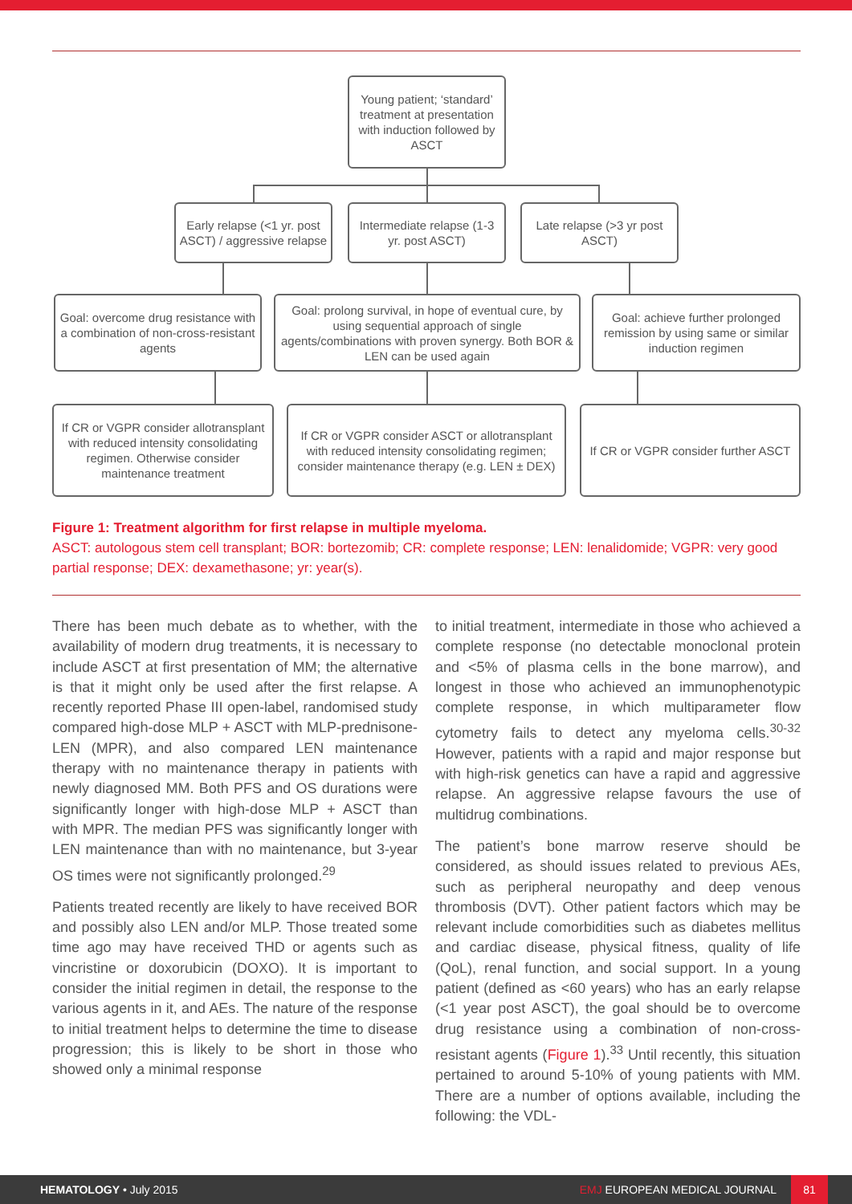Young patient; ‘standard’ treatment at presentation with induction followed by ASCT
Early relapse (<1 yr. post ASCT) / aggressive relapse
Intermediate relapse (1-3 yr. post ASCT)
Late relapse (>3 yr post ASCT)
Goal: overcome drug resistance with a combination of non-cross-resistant agents
Goal: prolong survival, in hope of eventual cure, by using sequential approach of single agents/combinations with proven synergy. Both BOR & LEN can be used again
Goal: achieve further prolonged remission by using same or similar induction regimen
If CR or VGPR consider allotransplant with reduced intensity consolidating regimen. Otherwise consider maintenance treatment
If CR or VGPR consider ASCT or allotransplant with reduced intensity consolidating regimen; consider maintenance therapy (e.g. LEN ± DEX)
If CR or VGPR consider further ASCT
Figure 1: Treatment algorithm for first relapse in multiple myeloma.
ASCT: autologous stem cell transplant; BOR: bortezomib; CR: complete response; LEN: lenalidomide; VGPR: very good partial response; DEX: dexamethasone; yr: year(s).
There has been much debate as to whether, with the availability of modern drug treatments, it is necessary to include ASCT at first presentation of MM; the alternative is that it might only be used after the first relapse. A recently reported Phase III open-label, randomised study compared high-dose MLP + ASCT with MLP-prednisone-LEN (MPR), and also compared LEN maintenance therapy with no maintenance therapy in patients with newly diagnosed MM. Both PFS and OS durations were significantly longer with high-dose MLP + ASCT than with MPR. The median PFS was significantly longer with LEN maintenance than with no maintenance, but 3-year OS times were not significantly prolonged.<sup>29</sup>
Patients treated recently are likely to have received BOR and possibly also LEN and/or MLP. Those treated some time ago may have received THD or agents such as vincristine or doxorubicin (DOXO). It is important to consider the initial regimen in detail, the response to the various agents in it, and AEs. The nature of the response to initial treatment helps to determine the time to disease progression; this is likely to be short in those who showed only a minimal response
to initial treatment, intermediate in those who achieved a complete response (no detectable monoclonal protein and <5% of plasma cells in the bone marrow), and longest in those who achieved an immunophenotypic complete response, in which multiparameter flow cytometry fails to detect any myeloma cells.<sup>30-32</sup> However, patients with a rapid and major response but with high-risk genetics can have a rapid and aggressive relapse. An aggressive relapse favours the use of multidrug combinations.
The patient’s bone marrow reserve should be considered, as should issues related to previous AEs, such as peripheral neuropathy and deep venous thrombosis (DVT). Other patient factors which may be relevant include comorbidities such as diabetes mellitus and cardiac disease, physical fitness, quality of life (QoL), renal function, and social support. In a young patient (defined as <60 years) who has an early relapse (<1 year post ASCT), the goal should be to overcome drug resistance using a combination of non-cross-resistant agents (Figure 1).<sup>33</sup> Until recently, this situation pertained to around 5-10% of young patients with MM. There are a number of options available, including the following: the VDL-
HEMATOLOGY • July 2015 EMJ EUROPEAN MEDICAL JOURNAL 81